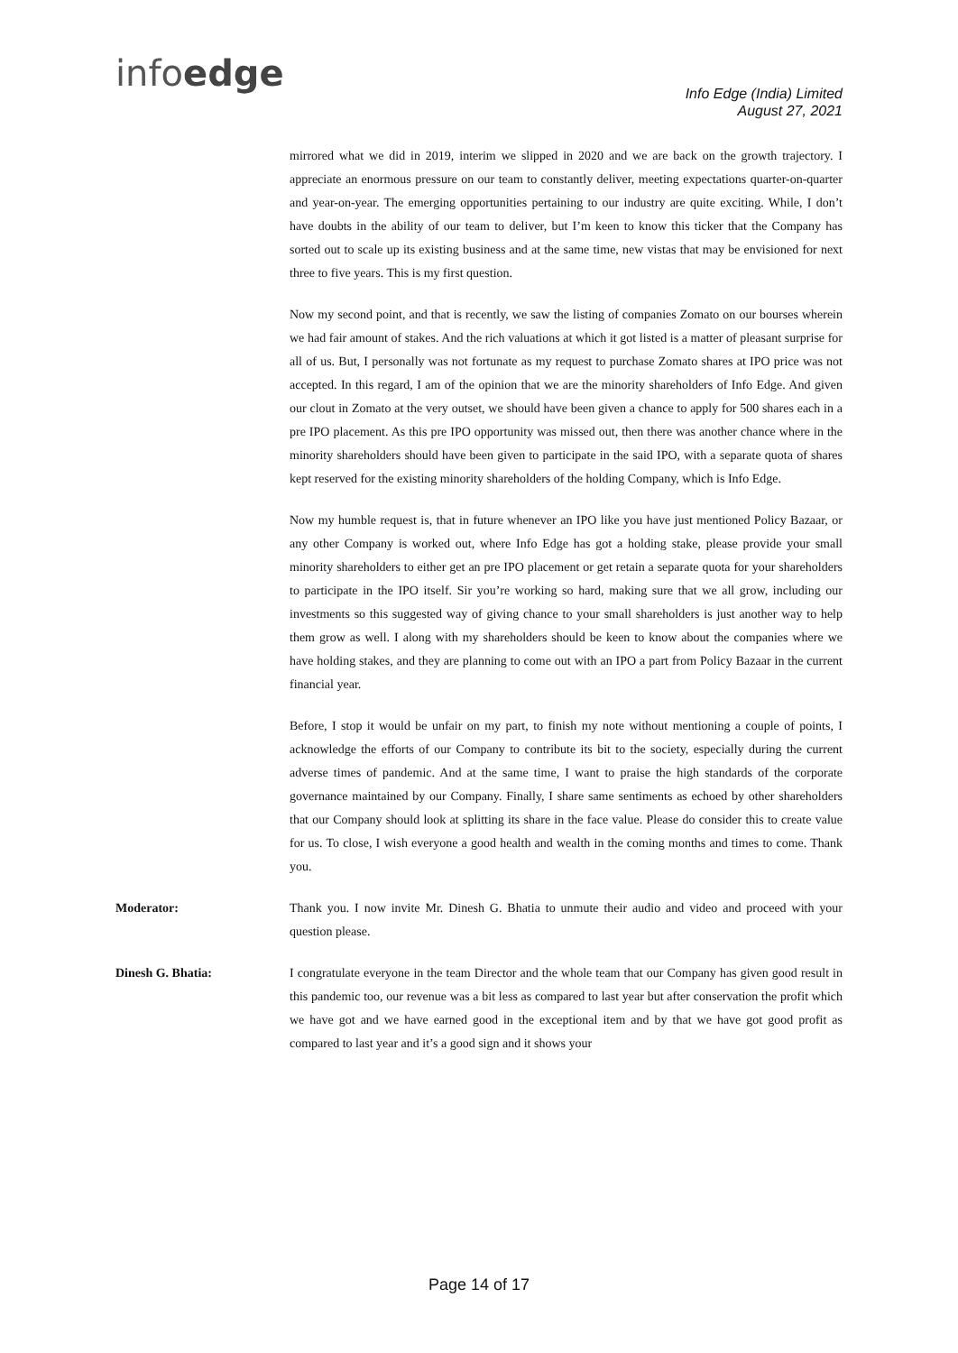infoedge
Info Edge (India) Limited
August 27, 2021
mirrored what we did in 2019, interim we slipped in 2020 and we are back on the growth trajectory. I appreciate an enormous pressure on our team to constantly deliver, meeting expectations quarter-on-quarter and year-on-year. The emerging opportunities pertaining to our industry are quite exciting. While, I don’t have doubts in the ability of our team to deliver, but I’m keen to know this ticker that the Company has sorted out to scale up its existing business and at the same time, new vistas that may be envisioned for next three to five years. This is my first question.
Now my second point, and that is recently, we saw the listing of companies Zomato on our bourses wherein we had fair amount of stakes. And the rich valuations at which it got listed is a matter of pleasant surprise for all of us. But, I personally was not fortunate as my request to purchase Zomato shares at IPO price was not accepted. In this regard, I am of the opinion that we are the minority shareholders of Info Edge. And given our clout in Zomato at the very outset, we should have been given a chance to apply for 500 shares each in a pre IPO placement. As this pre IPO opportunity was missed out, then there was another chance where in the minority shareholders should have been given to participate in the said IPO, with a separate quota of shares kept reserved for the existing minority shareholders of the holding Company, which is Info Edge.
Now my humble request is, that in future whenever an IPO like you have just mentioned Policy Bazaar, or any other Company is worked out, where Info Edge has got a holding stake, please provide your small minority shareholders to either get an pre IPO placement or get retain a separate quota for your shareholders to participate in the IPO itself. Sir you’re working so hard, making sure that we all grow, including our investments so this suggested way of giving chance to your small shareholders is just another way to help them grow as well. I along with my shareholders should be keen to know about the companies where we have holding stakes, and they are planning to come out with an IPO a part from Policy Bazaar in the current financial year.
Before, I stop it would be unfair on my part, to finish my note without mentioning a couple of points, I acknowledge the efforts of our Company to contribute its bit to the society, especially during the current adverse times of pandemic. And at the same time, I want to praise the high standards of the corporate governance maintained by our Company. Finally, I share same sentiments as echoed by other shareholders that our Company should look at splitting its share in the face value. Please do consider this to create value for us. To close, I wish everyone a good health and wealth in the coming months and times to come. Thank you.
Moderator: Thank you. I now invite Mr. Dinesh G. Bhatia to unmute their audio and video and proceed with your question please.
Dinesh G. Bhatia: I congratulate everyone in the team Director and the whole team that our Company has given good result in this pandemic too, our revenue was a bit less as compared to last year but after conservation the profit which we have got and we have earned good in the exceptional item and by that we have got good profit as compared to last year and it’s a good sign and it shows your
Page 14 of 17